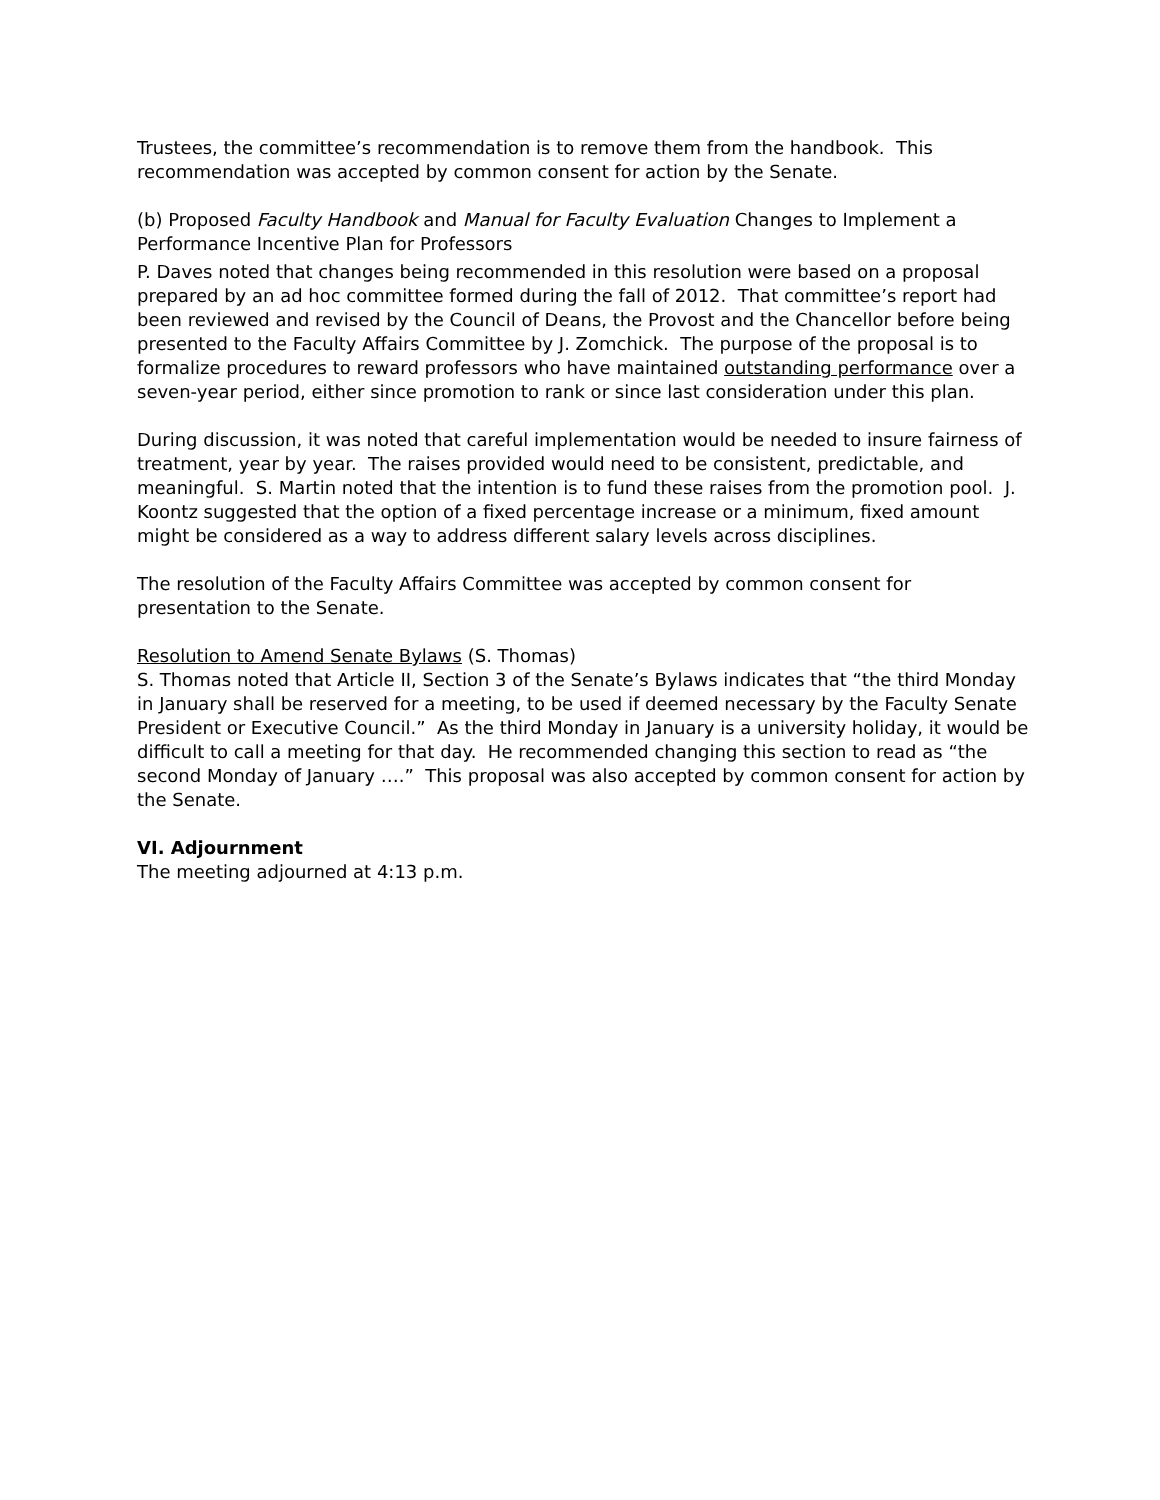Trustees, the committee’s recommendation is to remove them from the handbook. This recommendation was accepted by common consent for action by the Senate.
(b) Proposed Faculty Handbook and Manual for Faculty Evaluation Changes to Implement a Performance Incentive Plan for Professors
P. Daves noted that changes being recommended in this resolution were based on a proposal prepared by an ad hoc committee formed during the fall of 2012. That committee’s report had been reviewed and revised by the Council of Deans, the Provost and the Chancellor before being presented to the Faculty Affairs Committee by J. Zomchick. The purpose of the proposal is to formalize procedures to reward professors who have maintained outstanding performance over a seven-year period, either since promotion to rank or since last consideration under this plan.
During discussion, it was noted that careful implementation would be needed to insure fairness of treatment, year by year. The raises provided would need to be consistent, predictable, and meaningful. S. Martin noted that the intention is to fund these raises from the promotion pool. J. Koontz suggested that the option of a fixed percentage increase or a minimum, fixed amount might be considered as a way to address different salary levels across disciplines.
The resolution of the Faculty Affairs Committee was accepted by common consent for presentation to the Senate.
Resolution to Amend Senate Bylaws (S. Thomas)
S. Thomas noted that Article II, Section 3 of the Senate’s Bylaws indicates that “the third Monday in January shall be reserved for a meeting, to be used if deemed necessary by the Faculty Senate President or Executive Council.” As the third Monday in January is a university holiday, it would be difficult to call a meeting for that day. He recommended changing this section to read as “the second Monday of January ….” This proposal was also accepted by common consent for action by the Senate.
VI. Adjournment
The meeting adjourned at 4:13 p.m.